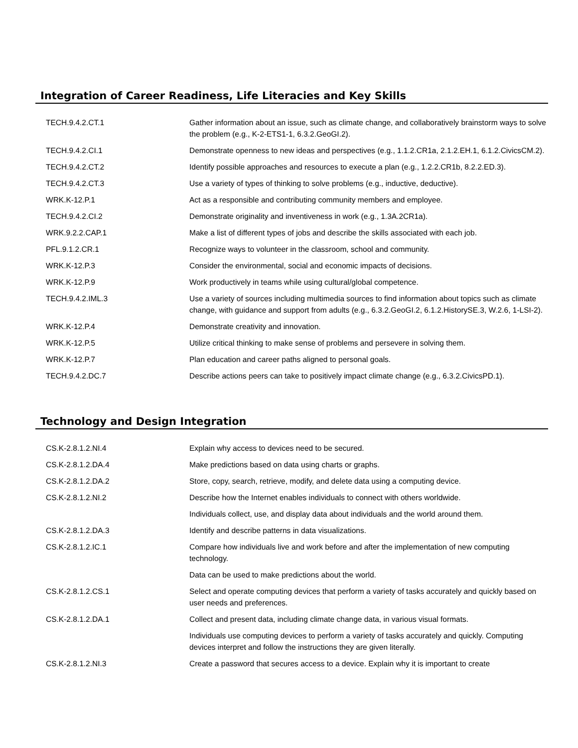Integration of Career Readiness, Life Literacies and Key Skills
| TECH.9.4.2.CT.1 | Gather information about an issue, such as climate change, and collaboratively brainstorm ways to solve the problem (e.g., K-2-ETS1-1, 6.3.2.GeoGI.2). |
| TECH.9.4.2.CI.1 | Demonstrate openness to new ideas and perspectives (e.g., 1.1.2.CR1a, 2.1.2.EH.1, 6.1.2.CivicsCM.2). |
| TECH.9.4.2.CT.2 | Identify possible approaches and resources to execute a plan (e.g., 1.2.2.CR1b, 8.2.2.ED.3). |
| TECH.9.4.2.CT.3 | Use a variety of types of thinking to solve problems (e.g., inductive, deductive). |
| WRK.K-12.P.1 | Act as a responsible and contributing community members and employee. |
| TECH.9.4.2.CI.2 | Demonstrate originality and inventiveness in work (e.g., 1.3A.2CR1a). |
| WRK.9.2.2.CAP.1 | Make a list of different types of jobs and describe the skills associated with each job. |
| PFL.9.1.2.CR.1 | Recognize ways to volunteer in the classroom, school and community. |
| WRK.K-12.P.3 | Consider the environmental, social and economic impacts of decisions. |
| WRK.K-12.P.9 | Work productively in teams while using cultural/global competence. |
| TECH.9.4.2.IML.3 | Use a variety of sources including multimedia sources to find information about topics such as climate change, with guidance and support from adults (e.g., 6.3.2.GeoGI.2, 6.1.2.HistorySE.3, W.2.6, 1-LSI-2). |
| WRK.K-12.P.4 | Demonstrate creativity and innovation. |
| WRK.K-12.P.5 | Utilize critical thinking to make sense of problems and persevere in solving them. |
| WRK.K-12.P.7 | Plan education and career paths aligned to personal goals. |
| TECH.9.4.2.DC.7 | Describe actions peers can take to positively impact climate change (e.g., 6.3.2.CivicsPD.1). |
Technology and Design Integration
| CS.K-2.8.1.2.NI.4 | Explain why access to devices need to be secured. |
| CS.K-2.8.1.2.DA.4 | Make predictions based on data using charts or graphs. |
| CS.K-2.8.1.2.DA.2 | Store, copy, search, retrieve, modify, and delete data using a computing device. |
| CS.K-2.8.1.2.NI.2 | Describe how the Internet enables individuals to connect with others worldwide. |
| | Individuals collect, use, and display data about individuals and the world around them. |
| CS.K-2.8.1.2.DA.3 | Identify and describe patterns in data visualizations. |
| CS.K-2.8.1.2.IC.1 | Compare how individuals live and work before and after the implementation of new computing technology. |
| | Data can be used to make predictions about the world. |
| CS.K-2.8.1.2.CS.1 | Select and operate computing devices that perform a variety of tasks accurately and quickly based on user needs and preferences. |
| CS.K-2.8.1.2.DA.1 | Collect and present data, including climate change data, in various visual formats. |
| | Individuals use computing devices to perform a variety of tasks accurately and quickly. Computing devices interpret and follow the instructions they are given literally. |
| CS.K-2.8.1.2.NI.3 | Create a password that secures access to a device. Explain why it is important to create |